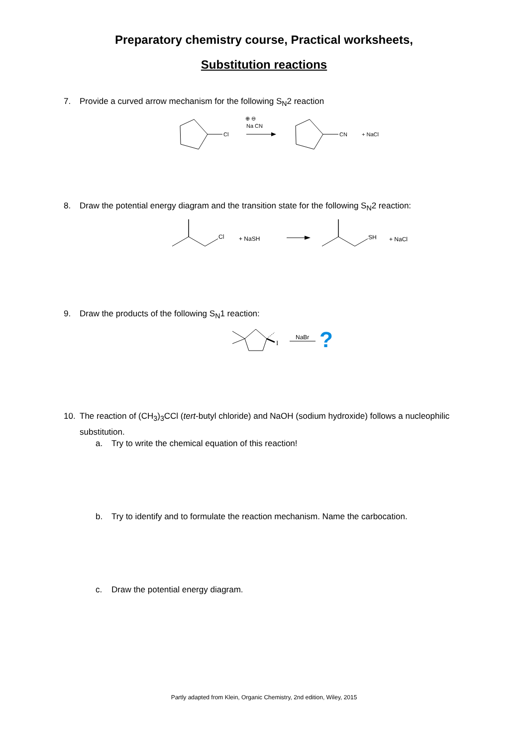Preparatory chemistry course, Practical worksheets,
Substitution reactions
7. Provide a curved arrow mechanism for the following S<sub>N</sub>2 reaction
Cl
⊕ ⊖
Na CN
CN
+ NaCl
8. Draw the potential energy diagram and the transition state for the following S<sub>N</sub>2 reaction:
Cl
+ NaSH
SH
+ NaCl
9. Draw the products of the following S<sub>N</sub>1 reaction:
I
NaBr
?
10. The reaction of (CH<sub>3</sub>)<sub>3</sub>CCl (tert-butyl chloride) and NaOH (sodium hydroxide) follows a nucleophilic
substitution.
a. Try to write the chemical equation of this reaction!
b. Try to identify and to formulate the reaction mechanism. Name the carbocation.
c. Draw the potential energy diagram.
Partly adapted from Klein, Organic Chemistry, 2nd edition, Wiley, 2015